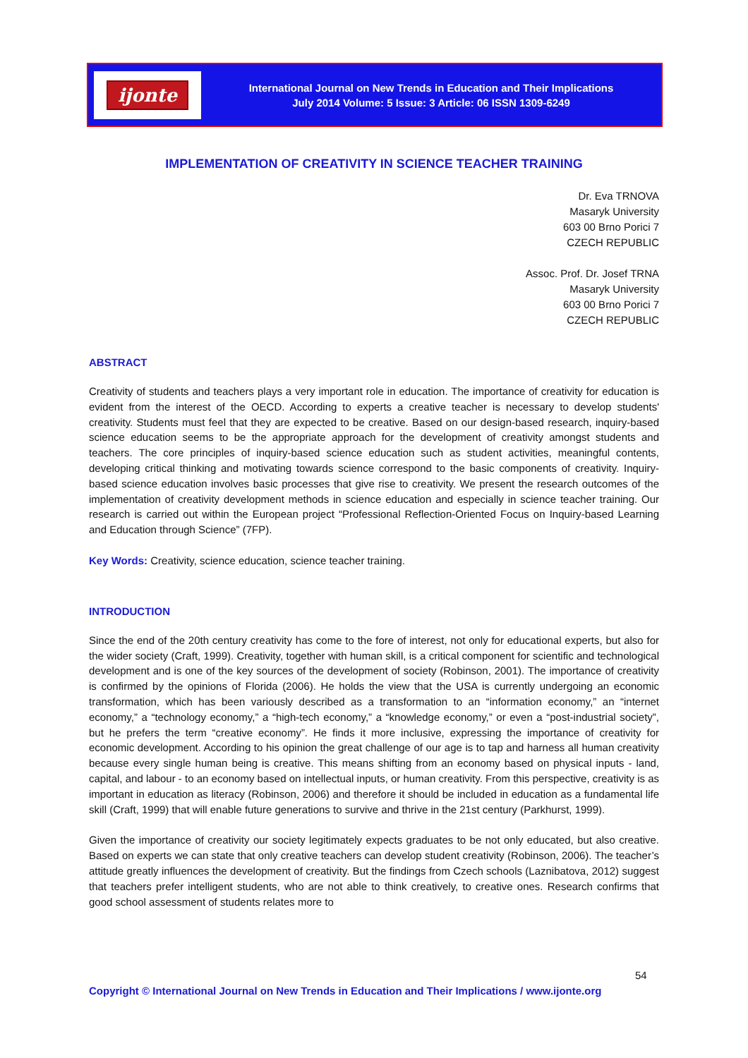ijonte
International Journal on New Trends in Education and Their Implications
July 2014 Volume: 5 Issue: 3 Article: 06 ISSN 1309-6249
IMPLEMENTATION OF CREATIVITY IN SCIENCE TEACHER TRAINING
Dr. Eva TRNOVA
Masaryk University
603 00 Brno Porici 7
CZECH REPUBLIC
Assoc. Prof. Dr. Josef TRNA
Masaryk University
603 00 Brno Porici 7
CZECH REPUBLIC
ABSTRACT
Creativity of students and teachers plays a very important role in education. The importance of creativity for education is evident from the interest of the OECD. According to experts a creative teacher is necessary to develop students' creativity. Students must feel that they are expected to be creative. Based on our design-based research, inquiry-based science education seems to be the appropriate approach for the development of creativity amongst students and teachers. The core principles of inquiry-based science education such as student activities, meaningful contents, developing critical thinking and motivating towards science correspond to the basic components of creativity. Inquiry-based science education involves basic processes that give rise to creativity. We present the research outcomes of the implementation of creativity development methods in science education and especially in science teacher training. Our research is carried out within the European project “Professional Reflection-Oriented Focus on Inquiry-based Learning and Education through Science” (7FP).
Key Words: Creativity, science education, science teacher training.
INTRODUCTION
Since the end of the 20th century creativity has come to the fore of interest, not only for educational experts, but also for the wider society (Craft, 1999). Creativity, together with human skill, is a critical component for scientific and technological development and is one of the key sources of the development of society (Robinson, 2001). The importance of creativity is confirmed by the opinions of Florida (2006). He holds the view that the USA is currently undergoing an economic transformation, which has been variously described as a transformation to an “information economy,” an “internet economy,” a “technology economy,” a “high-tech economy,” a “knowledge economy,” or even a “post-industrial society”, but he prefers the term “creative economy”. He finds it more inclusive, expressing the importance of creativity for economic development. According to his opinion the great challenge of our age is to tap and harness all human creativity because every single human being is creative. This means shifting from an economy based on physical inputs - land, capital, and labour - to an economy based on intellectual inputs, or human creativity. From this perspective, creativity is as important in education as literacy (Robinson, 2006) and therefore it should be included in education as a fundamental life skill (Craft, 1999) that will enable future generations to survive and thrive in the 21st century (Parkhurst, 1999).
Given the importance of creativity our society legitimately expects graduates to be not only educated, but also creative. Based on experts we can state that only creative teachers can develop student creativity (Robinson, 2006). The teacher’s attitude greatly influences the development of creativity. But the findings from Czech schools (Laznibatova, 2012) suggest that teachers prefer intelligent students, who are not able to think creatively, to creative ones. Research confirms that good school assessment of students relates more to
54
Copyright © International Journal on New Trends in Education and Their Implications / www.ijonte.org